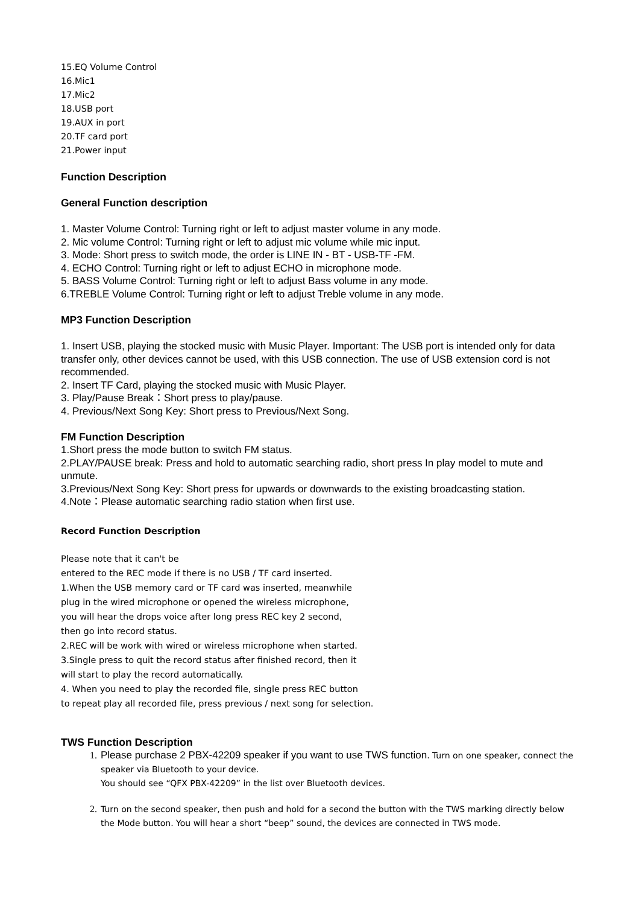15.EQ Volume Control
16.Mic1
17.Mic2
18.USB port
19.AUX in port
20.TF card port
21.Power input
Function Description
General Function description
1. Master Volume Control: Turning right or left to adjust master volume in any mode.
2. Mic volume Control: Turning right or left to adjust mic volume while mic input.
3. Mode: Short press to switch mode, the order is LINE IN - BT - USB-TF -FM.
4. ECHO Control: Turning right or left to adjust ECHO in microphone mode.
5. BASS Volume Control: Turning right or left to adjust Bass volume in any mode.
6.TREBLE Volume Control: Turning right or left to adjust Treble volume in any mode.
MP3 Function Description
1. Insert USB, playing the stocked music with Music Player. Important: The USB port is intended only for data transfer only, other devices cannot be used, with this USB connection. The use of USB extension cord is not recommended.
2. Insert TF Card, playing the stocked music with Music Player.
3. Play/Pause Break：Short press to play/pause.
4. Previous/Next Song Key: Short press to Previous/Next Song.
FM Function Description
1.Short press the mode button to switch FM status.
2.PLAY/PAUSE break: Press and hold to automatic searching radio, short press In play model to mute and unmute.
3.Previous/Next Song Key: Short press for upwards or downwards to the existing broadcasting station.
4.Note：Please automatic searching radio station when first use.
Record Function Description
Please note that it can't be
entered to the REC mode if there is no USB / TF card inserted.
1.When the USB memory card or TF card was inserted, meanwhile
plug in the wired microphone or opened the wireless microphone,
you will hear the drops voice after long press REC key 2 second,
then go into record status.
2.REC will be work with wired or wireless microphone when started.
3.Single press to quit the record status after finished record, then it
will start to play the record automatically.
4. When you need to play the recorded file, single press REC button
to repeat play all recorded file, press previous / next song for selection.
TWS Function Description
1. Please purchase 2 PBX-42209 speaker if you want to use TWS function. Turn on one speaker, connect the speaker via Bluetooth to your device.
You should see “QFX PBX-42209” in the list over Bluetooth devices.
2. Turn on the second speaker, then push and hold for a second the button with the TWS marking directly below the Mode button. You will hear a short “beep” sound, the devices are connected in TWS mode.